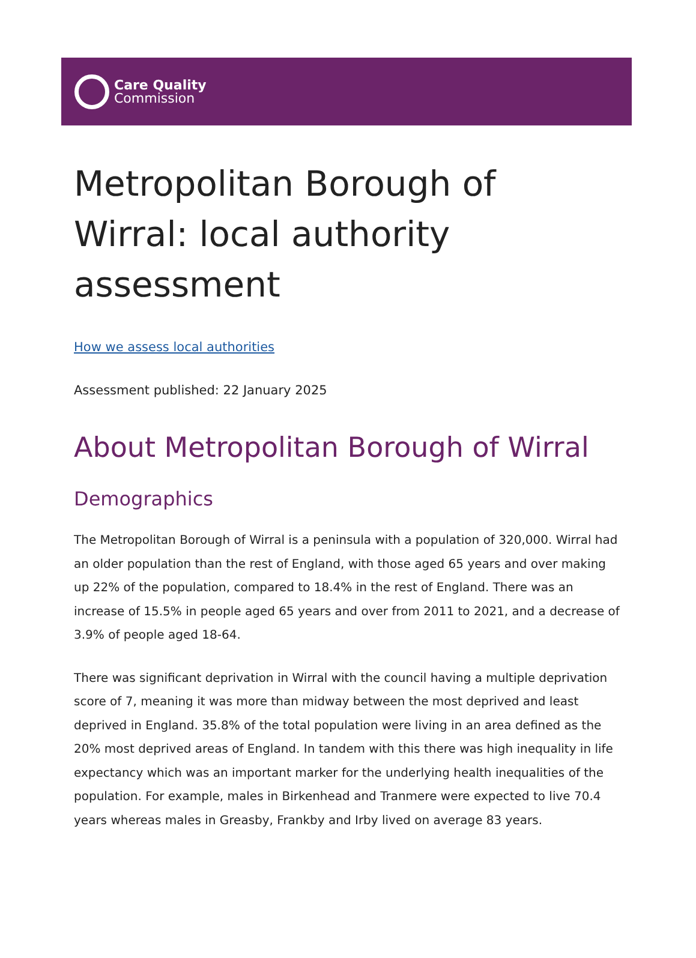Care Quality
Commission
Metropolitan Borough of Wirral: local authority assessment
How we assess local authorities
Assessment published: 22 January 2025
About Metropolitan Borough of Wirral
Demographics
The Metropolitan Borough of Wirral is a peninsula with a population of 320,000. Wirral had an older population than the rest of England, with those aged 65 years and over making up 22% of the population, compared to 18.4% in the rest of England. There was an increase of 15.5% in people aged 65 years and over from 2011 to 2021, and a decrease of 3.9% of people aged 18-64.
There was significant deprivation in Wirral with the council having a multiple deprivation score of 7, meaning it was more than midway between the most deprived and least deprived in England. 35.8% of the total population were living in an area defined as the 20% most deprived areas of England. In tandem with this there was high inequality in life expectancy which was an important marker for the underlying health inequalities of the population. For example, males in Birkenhead and Tranmere were expected to live 70.4 years whereas males in Greasby, Frankby and Irby lived on average 83 years.